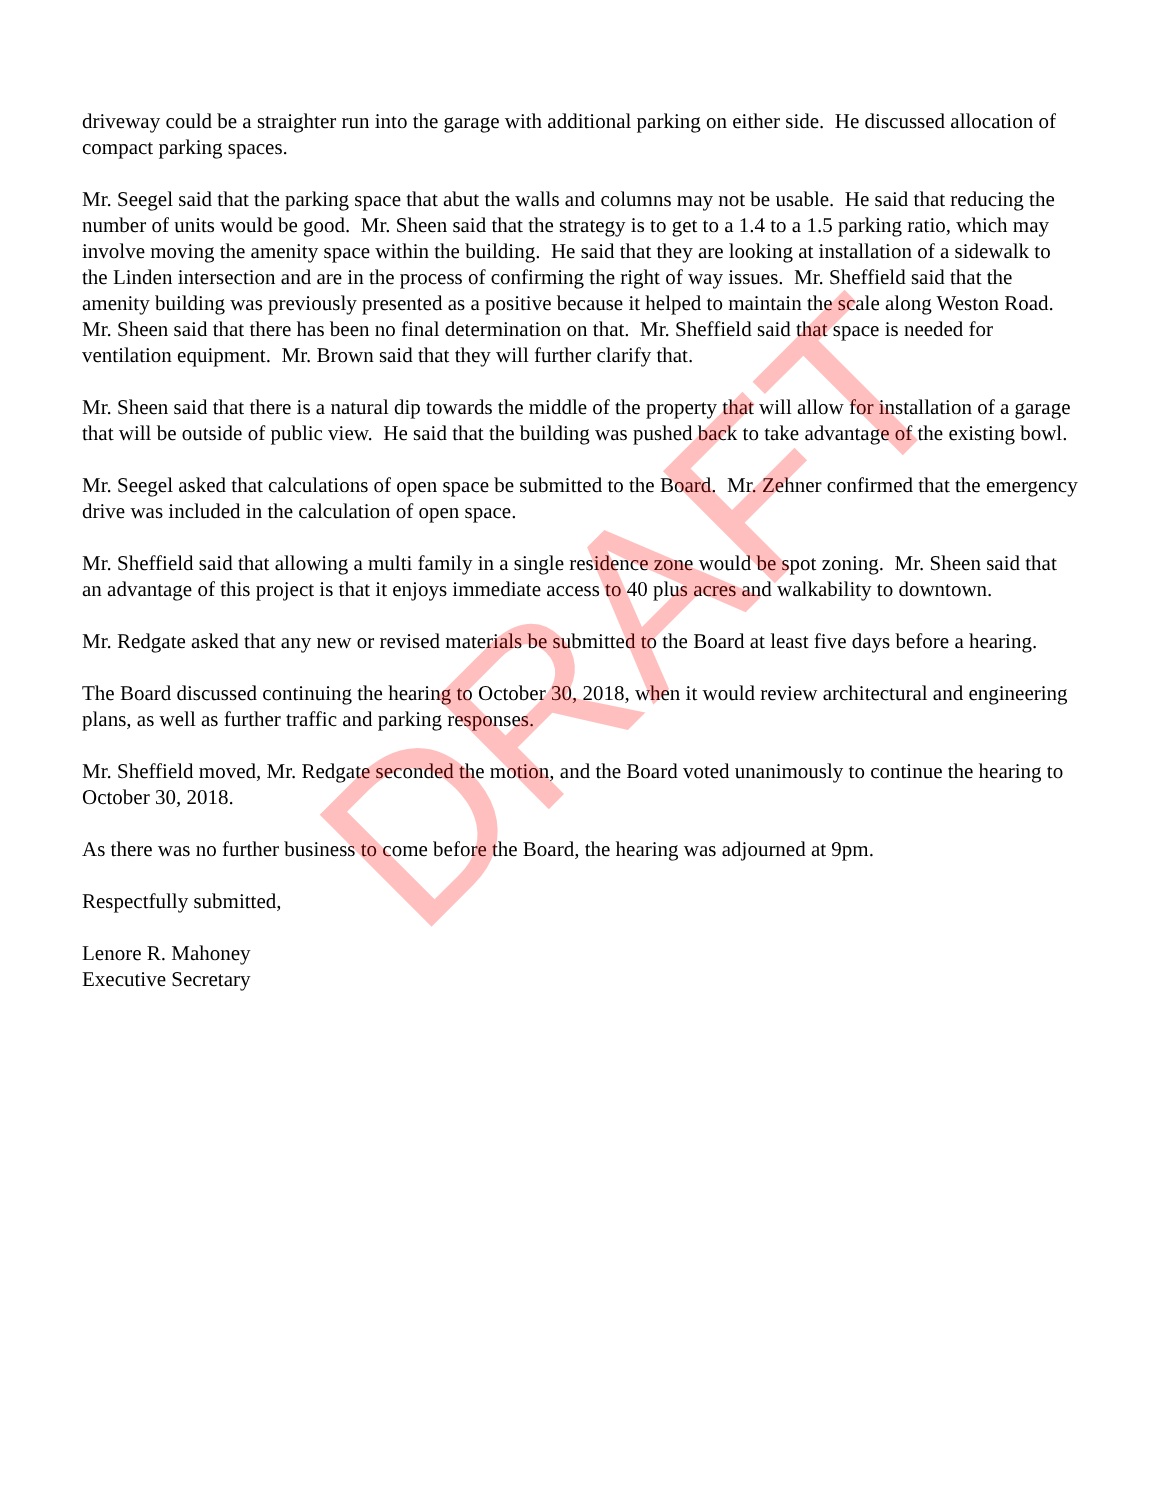driveway could be a straighter run into the garage with additional parking on either side. He discussed allocation of compact parking spaces.
Mr. Seegel said that the parking space that abut the walls and columns may not be usable. He said that reducing the number of units would be good. Mr. Sheen said that the strategy is to get to a 1.4 to a 1.5 parking ratio, which may involve moving the amenity space within the building. He said that they are looking at installation of a sidewalk to the Linden intersection and are in the process of confirming the right of way issues. Mr. Sheffield said that the amenity building was previously presented as a positive because it helped to maintain the scale along Weston Road. Mr. Sheen said that there has been no final determination on that. Mr. Sheffield said that space is needed for ventilation equipment. Mr. Brown said that they will further clarify that.
Mr. Sheen said that there is a natural dip towards the middle of the property that will allow for installation of a garage that will be outside of public view. He said that the building was pushed back to take advantage of the existing bowl.
Mr. Seegel asked that calculations of open space be submitted to the Board. Mr. Zehner confirmed that the emergency drive was included in the calculation of open space.
Mr. Sheffield said that allowing a multi family in a single residence zone would be spot zoning. Mr. Sheen said that an advantage of this project is that it enjoys immediate access to 40 plus acres and walkability to downtown.
Mr. Redgate asked that any new or revised materials be submitted to the Board at least five days before a hearing.
The Board discussed continuing the hearing to October 30, 2018, when it would review architectural and engineering plans, as well as further traffic and parking responses.
Mr. Sheffield moved, Mr. Redgate seconded the motion, and the Board voted unanimously to continue the hearing to October 30, 2018.
As there was no further business to come before the Board, the hearing was adjourned at 9pm.
Respectfully submitted,
Lenore R. Mahoney
Executive Secretary
DRAFT